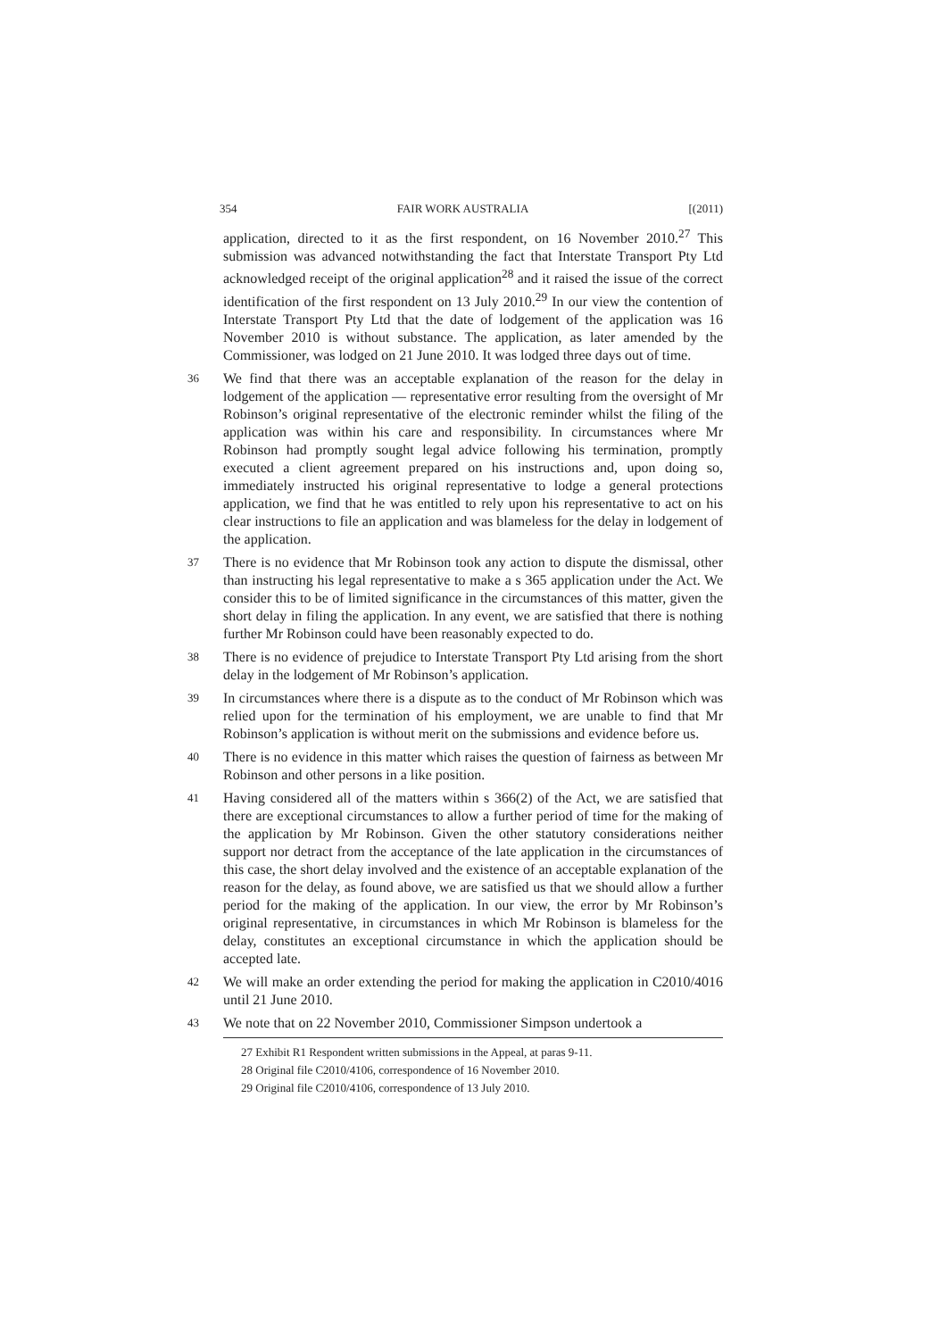354 FAIR WORK AUSTRALIA [(2011)
application, directed to it as the first respondent, on 16 November 2010.<sup>27</sup> This submission was advanced notwithstanding the fact that Interstate Transport Pty Ltd acknowledged receipt of the original application<sup>28</sup> and it raised the issue of the correct identification of the first respondent on 13 July 2010.<sup>29</sup> In our view the contention of Interstate Transport Pty Ltd that the date of lodgement of the application was 16 November 2010 is without substance. The application, as later amended by the Commissioner, was lodged on 21 June 2010. It was lodged three days out of time.
36 We find that there was an acceptable explanation of the reason for the delay in lodgement of the application — representative error resulting from the oversight of Mr Robinson’s original representative of the electronic reminder whilst the filing of the application was within his care and responsibility. In circumstances where Mr Robinson had promptly sought legal advice following his termination, promptly executed a client agreement prepared on his instructions and, upon doing so, immediately instructed his original representative to lodge a general protections application, we find that he was entitled to rely upon his representative to act on his clear instructions to file an application and was blameless for the delay in lodgement of the application.
37 There is no evidence that Mr Robinson took any action to dispute the dismissal, other than instructing his legal representative to make a s 365 application under the Act. We consider this to be of limited significance in the circumstances of this matter, given the short delay in filing the application. In any event, we are satisfied that there is nothing further Mr Robinson could have been reasonably expected to do.
38 There is no evidence of prejudice to Interstate Transport Pty Ltd arising from the short delay in the lodgement of Mr Robinson’s application.
39 In circumstances where there is a dispute as to the conduct of Mr Robinson which was relied upon for the termination of his employment, we are unable to find that Mr Robinson’s application is without merit on the submissions and evidence before us.
40 There is no evidence in this matter which raises the question of fairness as between Mr Robinson and other persons in a like position.
41 Having considered all of the matters within s 366(2) of the Act, we are satisfied that there are exceptional circumstances to allow a further period of time for the making of the application by Mr Robinson. Given the other statutory considerations neither support nor detract from the acceptance of the late application in the circumstances of this case, the short delay involved and the existence of an acceptable explanation of the reason for the delay, as found above, we are satisfied us that we should allow a further period for the making of the application. In our view, the error by Mr Robinson’s original representative, in circumstances in which Mr Robinson is blameless for the delay, constitutes an exceptional circumstance in which the application should be accepted late.
42 We will make an order extending the period for making the application in C2010/4016 until 21 June 2010.
43 We note that on 22 November 2010, Commissioner Simpson undertook a
27 Exhibit R1 Respondent written submissions in the Appeal, at paras 9-11.
28 Original file C2010/4106, correspondence of 16 November 2010.
29 Original file C2010/4106, correspondence of 13 July 2010.